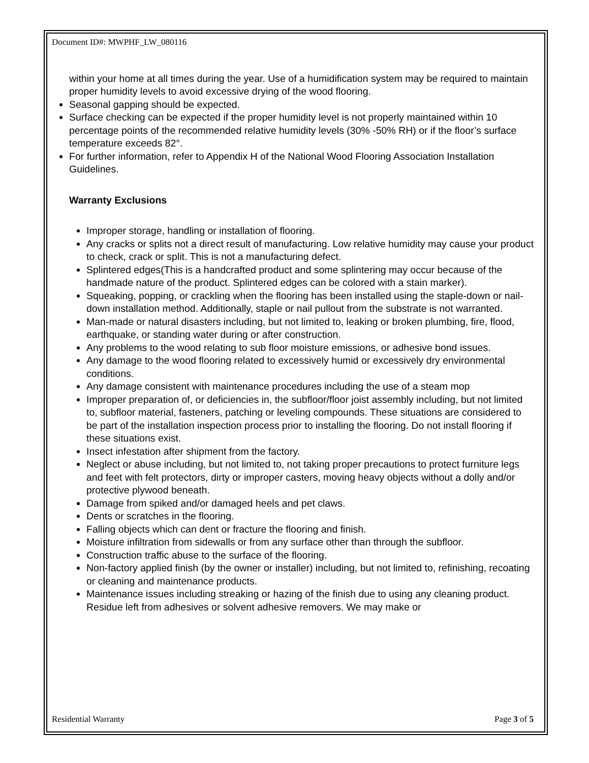Document ID#: MWPHF_LW_080116
within your home at all times during the year. Use of a humidification system may be required to maintain proper humidity levels to avoid excessive drying of the wood flooring.
Seasonal gapping should be expected.
Surface checking can be expected if the proper humidity level is not properly maintained within 10 percentage points of the recommended relative humidity levels (30% -50% RH) or if the floor’s surface temperature exceeds 82°.
For further information, refer to Appendix H of the National Wood Flooring Association Installation Guidelines.
Warranty Exclusions
Improper storage, handling or installation of flooring.
Any cracks or splits not a direct result of manufacturing. Low relative humidity may cause your product to check, crack or split. This is not a manufacturing defect.
Splintered edges(This is a handcrafted product and some splintering may occur because of the handmade nature of the product. Splintered edges can be colored with a stain marker).
Squeaking, popping, or crackling when the flooring has been installed using the staple-down or nail-down installation method. Additionally, staple or nail pullout from the substrate is not warranted.
Man-made or natural disasters including, but not limited to, leaking or broken plumbing, fire, flood, earthquake, or standing water during or after construction.
Any problems to the wood relating to sub floor moisture emissions, or adhesive bond issues.
Any damage to the wood flooring related to excessively humid or excessively dry environmental conditions.
Any damage consistent with maintenance procedures including the use of a steam mop
Improper preparation of, or deficiencies in, the subfloor/floor joist assembly including, but not limited to, subfloor material, fasteners, patching or leveling compounds. These situations are considered to be part of the installation inspection process prior to installing the flooring. Do not install flooring if these situations exist.
Insect infestation after shipment from the factory.
Neglect or abuse including, but not limited to, not taking proper precautions to protect furniture legs and feet with felt protectors, dirty or improper casters, moving heavy objects without a dolly and/or protective plywood beneath.
Damage from spiked and/or damaged heels and pet claws.
Dents or scratches in the flooring.
Falling objects which can dent or fracture the flooring and finish.
Moisture infiltration from sidewalls or from any surface other than through the subfloor.
Construction traffic abuse to the surface of the flooring.
Non-factory applied finish (by the owner or installer) including, but not limited to, refinishing, recoating or cleaning and maintenance products.
Maintenance issues including streaking or hazing of the finish due to using any cleaning product. Residue left from adhesives or solvent adhesive removers. We may make or
Residential Warranty Page 3 of 5